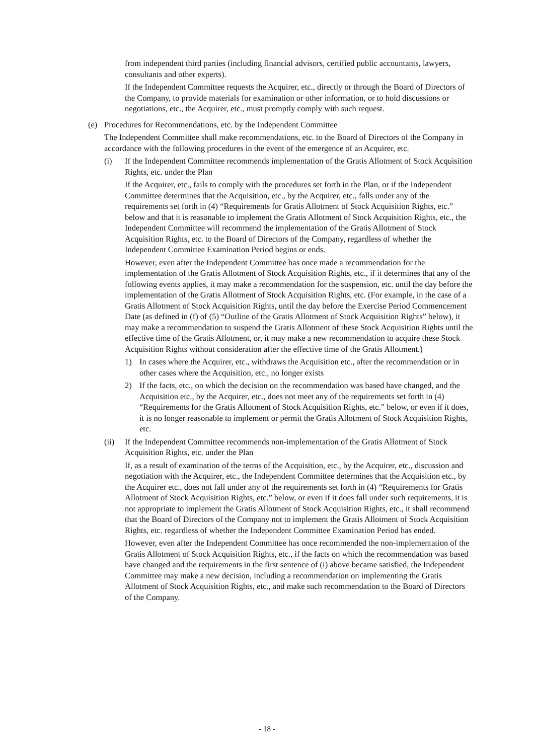from independent third parties (including financial advisors, certified public accountants, lawyers, consultants and other experts).
If the Independent Committee requests the Acquirer, etc., directly or through the Board of Directors of the Company, to provide materials for examination or other information, or to hold discussions or negotiations, etc., the Acquirer, etc., must promptly comply with such request.
(e) Procedures for Recommendations, etc. by the Independent Committee
The Independent Committee shall make recommendations, etc. to the Board of Directors of the Company in accordance with the following procedures in the event of the emergence of an Acquirer, etc.
(i) If the Independent Committee recommends implementation of the Gratis Allotment of Stock Acquisition Rights, etc. under the Plan
If the Acquirer, etc., fails to comply with the procedures set forth in the Plan, or if the Independent Committee determines that the Acquisition, etc., by the Acquirer, etc., falls under any of the requirements set forth in (4) “Requirements for Gratis Allotment of Stock Acquisition Rights, etc.” below and that it is reasonable to implement the Gratis Allotment of Stock Acquisition Rights, etc., the Independent Committee will recommend the implementation of the Gratis Allotment of Stock Acquisition Rights, etc. to the Board of Directors of the Company, regardless of whether the Independent Committee Examination Period begins or ends.
However, even after the Independent Committee has once made a recommendation for the implementation of the Gratis Allotment of Stock Acquisition Rights, etc., if it determines that any of the following events applies, it may make a recommendation for the suspension, etc. until the day before the implementation of the Gratis Allotment of Stock Acquisition Rights, etc. (For example, in the case of a Gratis Allotment of Stock Acquisition Rights, until the day before the Exercise Period Commencement Date (as defined in (f) of (5) “Outline of the Gratis Allotment of Stock Acquisition Rights” below), it may make a recommendation to suspend the Gratis Allotment of these Stock Acquisition Rights until the effective time of the Gratis Allotment, or, it may make a new recommendation to acquire these Stock Acquisition Rights without consideration after the effective time of the Gratis Allotment.)
1) In cases where the Acquirer, etc., withdraws the Acquisition etc., after the recommendation or in other cases where the Acquisition, etc., no longer exists
2) If the facts, etc., on which the decision on the recommendation was based have changed, and the Acquisition etc., by the Acquirer, etc., does not meet any of the requirements set forth in (4) “Requirements for the Gratis Allotment of Stock Acquisition Rights, etc.” below, or even if it does, it is no longer reasonable to implement or permit the Gratis Allotment of Stock Acquisition Rights, etc.
(ii) If the Independent Committee recommends non-implementation of the Gratis Allotment of Stock Acquisition Rights, etc. under the Plan
If, as a result of examination of the terms of the Acquisition, etc., by the Acquirer, etc., discussion and negotiation with the Acquirer, etc., the Independent Committee determines that the Acquisition etc., by the Acquirer etc., does not fall under any of the requirements set forth in (4) “Requirements for Gratis Allotment of Stock Acquisition Rights, etc.” below, or even if it does fall under such requirements, it is not appropriate to implement the Gratis Allotment of Stock Acquisition Rights, etc., it shall recommend that the Board of Directors of the Company not to implement the Gratis Allotment of Stock Acquisition Rights, etc. regardless of whether the Independent Committee Examination Period has ended.
However, even after the Independent Committee has once recommended the non-implementation of the Gratis Allotment of Stock Acquisition Rights, etc., if the facts on which the recommendation was based have changed and the requirements in the first sentence of (i) above became satisfied, the Independent Committee may make a new decision, including a recommendation on implementing the Gratis Allotment of Stock Acquisition Rights, etc., and make such recommendation to the Board of Directors of the Company.
- 18 -